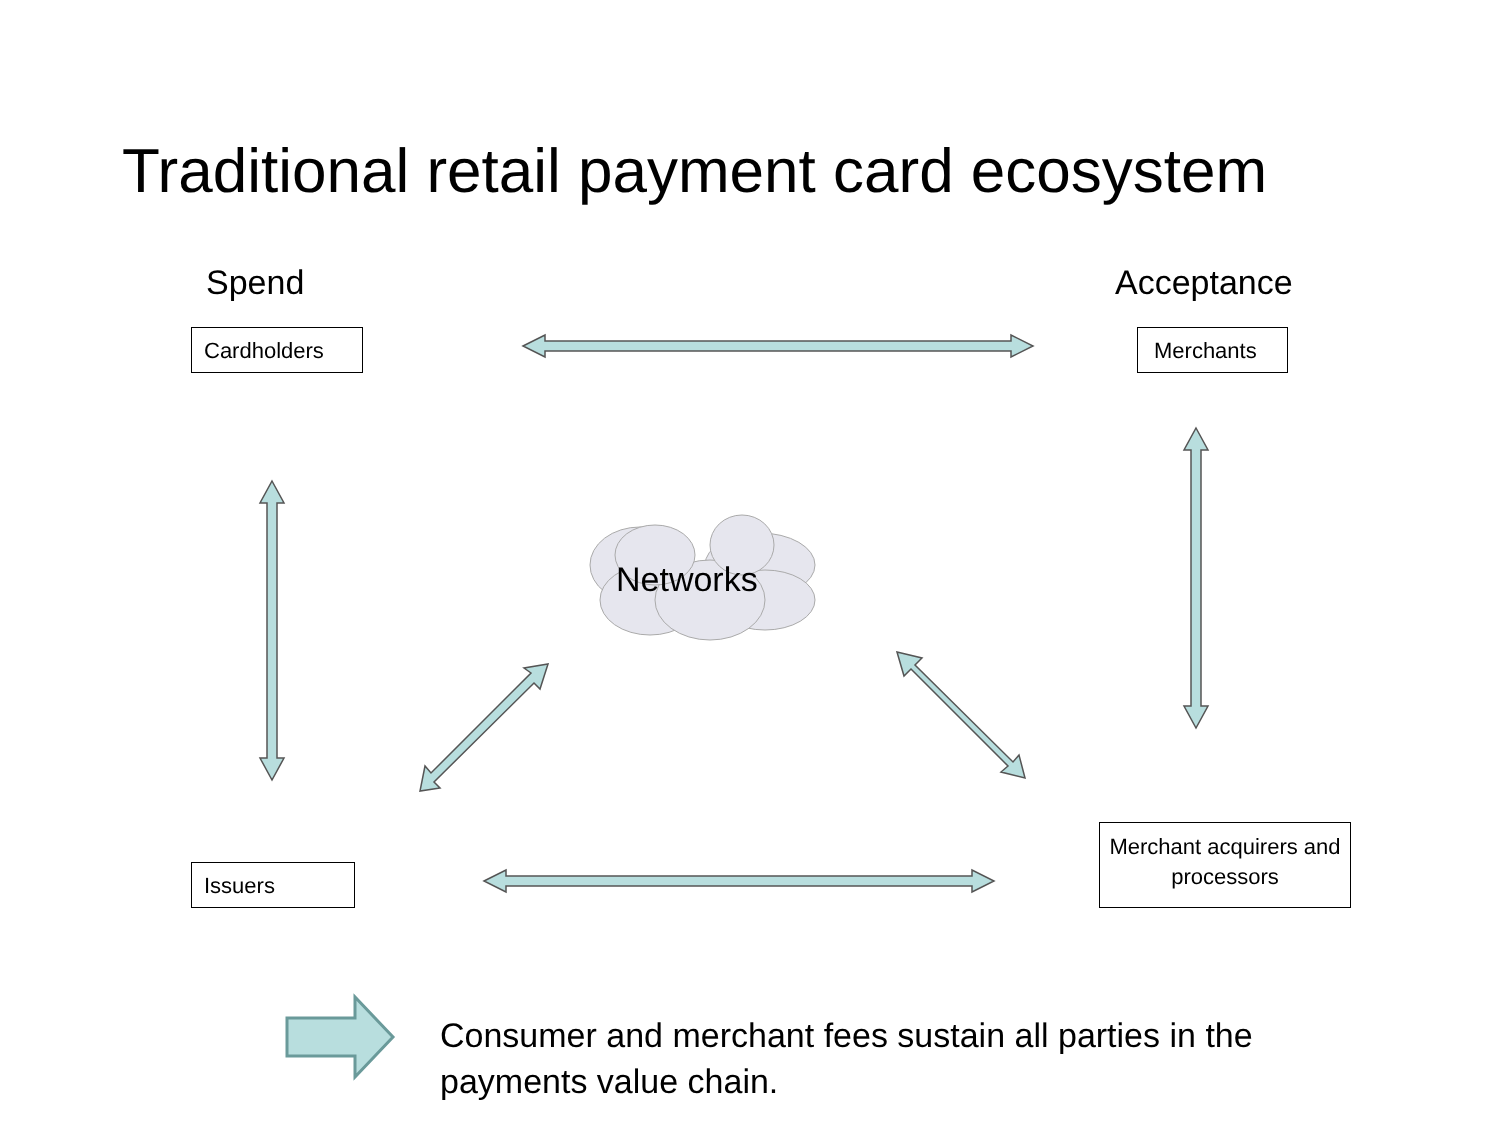Traditional retail payment card ecosystem
Spend Acceptance
Cardholders Merchants
Networks
Issuers
Merchant acquirers and processors
Consumer and merchant fees sustain all parties in the payments value chain.